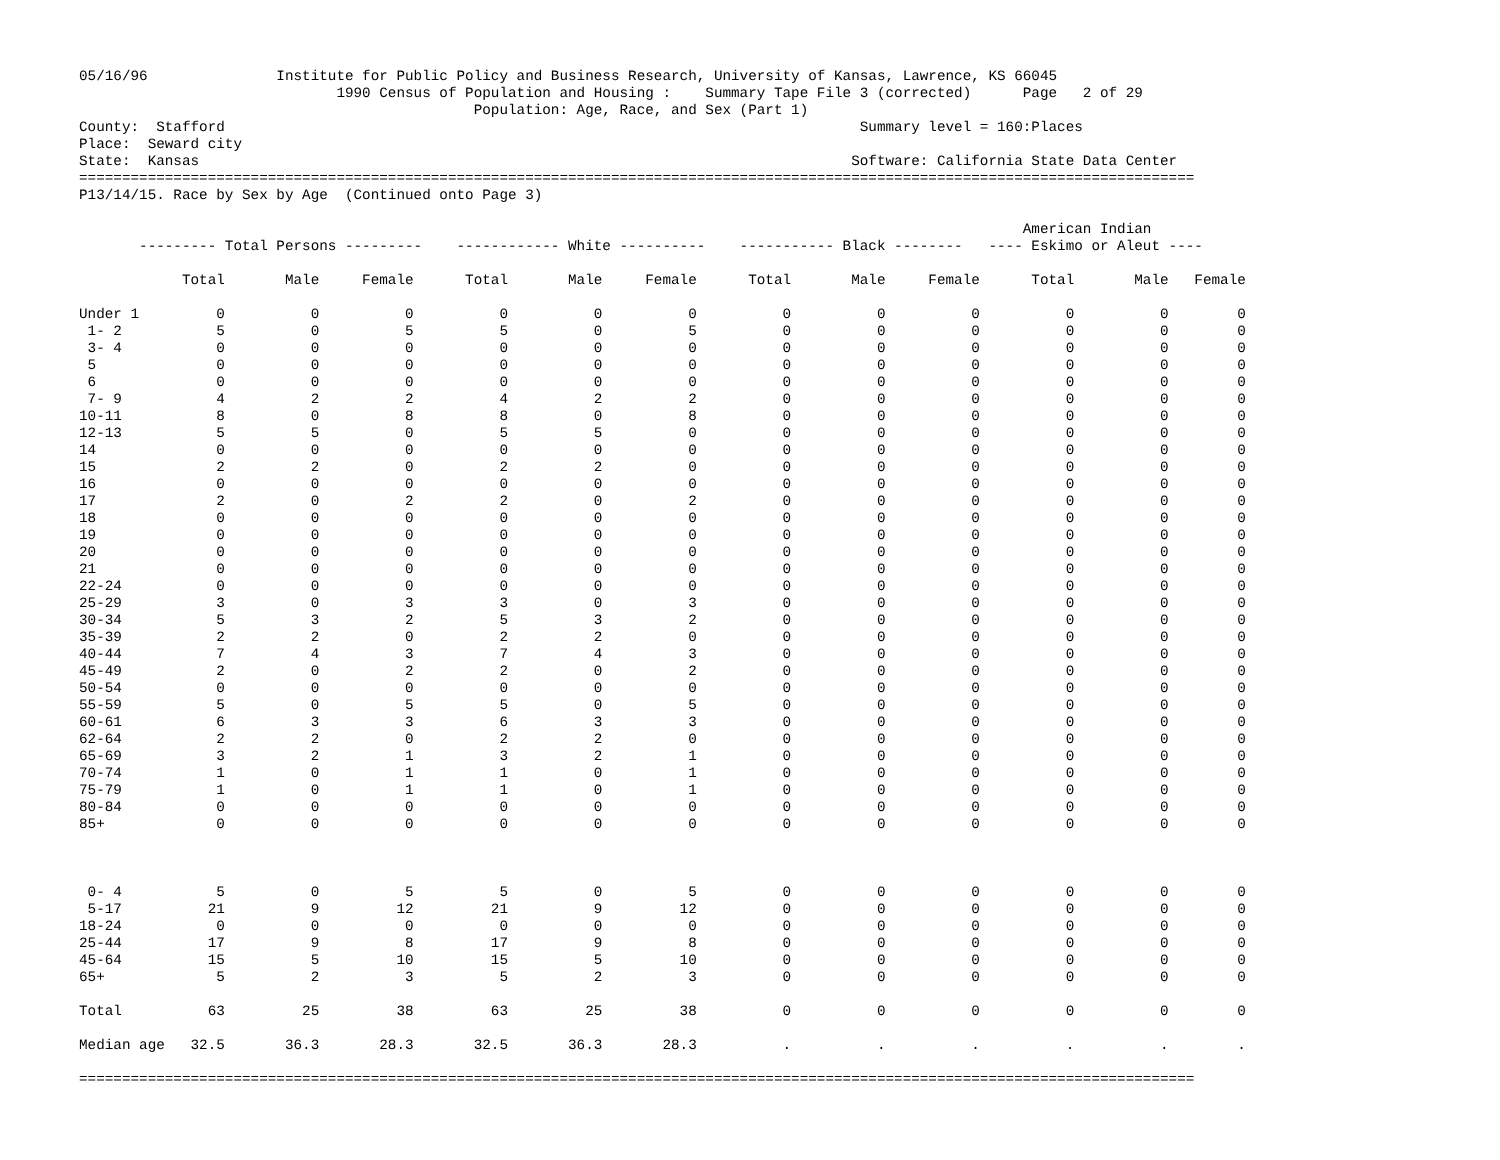05/16/96               Institute for Public Policy and Business Research, University of Kansas, Lawrence, KS 66045
                              1990 Census of Population and Housing :    Summary Tape File 3 (corrected)      Page   2 of 29
                                              Population: Age, Race, and Sex (Part 1)
County:  Stafford                                                                          Summary level = 160:Places
Place:  Seward city
State:  Kansas                                                                            Software: California State Data Center
==================================================================================================================================
P13/14/15. Race by Sex by Age  (Continued onto Page 3)

                                                                                                              American Indian
       --------- Total Persons ---------    ------------ White ----------    ----------- Black --------   ---- Eskimo or Aleut ----

            Total       Male     Female      Total       Male     Female      Total       Male     Female      Total       Male   Female

Under 1         0          0          0          0          0          0          0          0          0          0          0        0
 1- 2           5          0          5          5          0          5          0          0          0          0          0        0
 3- 4           0          0          0          0          0          0          0          0          0          0          0        0
 5              0          0          0          0          0          0          0          0          0          0          0        0
 6              0          0          0          0          0          0          0          0          0          0          0        0
 7- 9           4          2          2          4          2          2          0          0          0          0          0        0
10-11           8          0          8          8          0          8          0          0          0          0          0        0
12-13           5          5          0          5          5          0          0          0          0          0          0        0
14              0          0          0          0          0          0          0          0          0          0          0        0
15              2          2          0          2          2          0          0          0          0          0          0        0
16              0          0          0          0          0          0          0          0          0          0          0        0
17              2          0          2          2          0          2          0          0          0          0          0        0
18              0          0          0          0          0          0          0          0          0          0          0        0
19              0          0          0          0          0          0          0          0          0          0          0        0
20              0          0          0          0          0          0          0          0          0          0          0        0
21              0          0          0          0          0          0          0          0          0          0          0        0
22-24           0          0          0          0          0          0          0          0          0          0          0        0
25-29           3          0          3          3          0          3          0          0          0          0          0        0
30-34           5          3          2          5          3          2          0          0          0          0          0        0
35-39           2          2          0          2          2          0          0          0          0          0          0        0
40-44           7          4          3          7          4          3          0          0          0          0          0        0
45-49           2          0          2          2          0          2          0          0          0          0          0        0
50-54           0          0          0          0          0          0          0          0          0          0          0        0
55-59           5          0          5          5          0          5          0          0          0          0          0        0
60-61           6          3          3          6          3          3          0          0          0          0          0        0
62-64           2          2          0          2          2          0          0          0          0          0          0        0
65-69           3          2          1          3          2          1          0          0          0          0          0        0
70-74           1          0          1          1          0          1          0          0          0          0          0        0
75-79           1          0          1          1          0          1          0          0          0          0          0        0
80-84           0          0          0          0          0          0          0          0          0          0          0        0
85+             0          0          0          0          0          0          0          0          0          0          0        0



 0- 4           5          0          5          5          0          5          0          0          0          0          0        0
 5-17          21          9         12         21          9         12          0          0          0          0          0        0
18-24           0          0          0          0          0          0          0          0          0          0          0        0
25-44          17          9          8         17          9          8          0          0          0          0          0        0
45-64          15          5         10         15          5         10          0          0          0          0          0        0
65+             5          2          3          5          2          3          0          0          0          0          0        0

Total          63         25         38         63         25         38          0          0          0          0          0        0

Median age   32.5       36.3       28.3       32.5       36.3       28.3          .          .          .          .          .        .

==================================================================================================================================